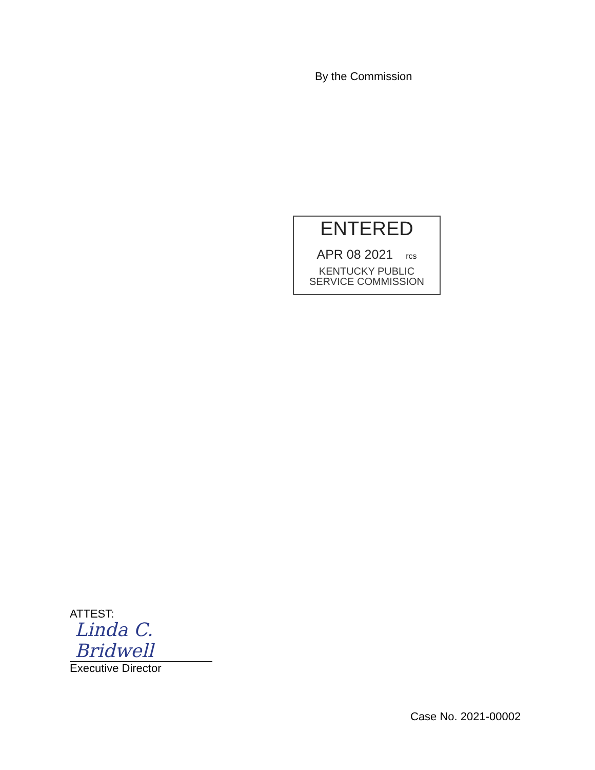By the Commission
ENTERED
APR 08 2021 rcs
KENTUCKY PUBLIC
SERVICE COMMISSION
ATTEST:
Linda C. Bridwell
Executive Director
Case No. 2021-00002